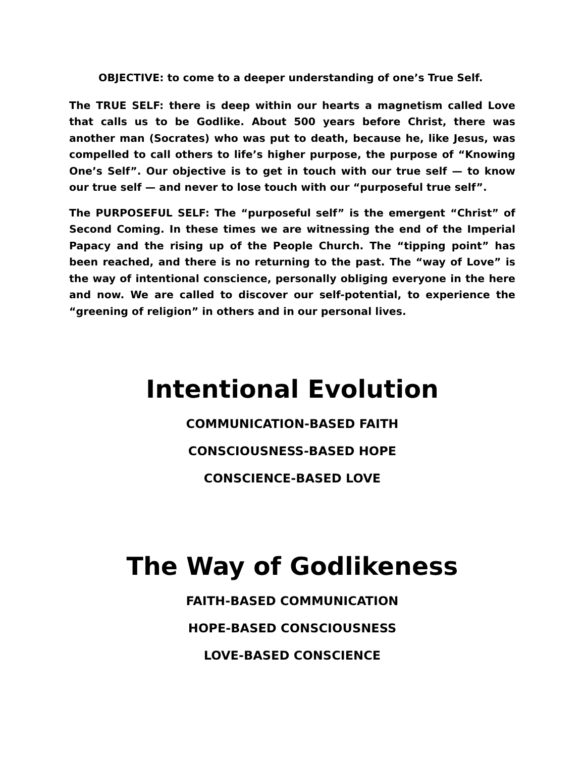OBJECTIVE: to come to a deeper understanding of one’s True Self.
The TRUE SELF: there is deep within our hearts a magnetism called Love that calls us to be Godlike. About 500 years before Christ, there was another man (Socrates) who was put to death, because he, like Jesus, was compelled to call others to life’s higher purpose, the purpose of “Knowing One’s Self”. Our objective is to get in touch with our true self — to know our true self — and never to lose touch with our “purposeful true self”.
The PURPOSEFUL SELF: The “purposeful self” is the emergent “Christ” of Second Coming. In these times we are witnessing the end of the Imperial Papacy and the rising up of the People Church. The “tipping point” has been reached, and there is no returning to the past. The “way of Love” is the way of intentional conscience, personally obliging everyone in the here and now. We are called to discover our self-potential, to experience the “greening of religion” in others and in our personal lives.
Intentional Evolution
COMMUNICATION-BASED FAITH
CONSCIOUSNESS-BASED HOPE
CONSCIENCE-BASED LOVE
The Way of Godlikeness
FAITH-BASED COMMUNICATION
HOPE-BASED CONSCIOUSNESS
LOVE-BASED CONSCIENCE